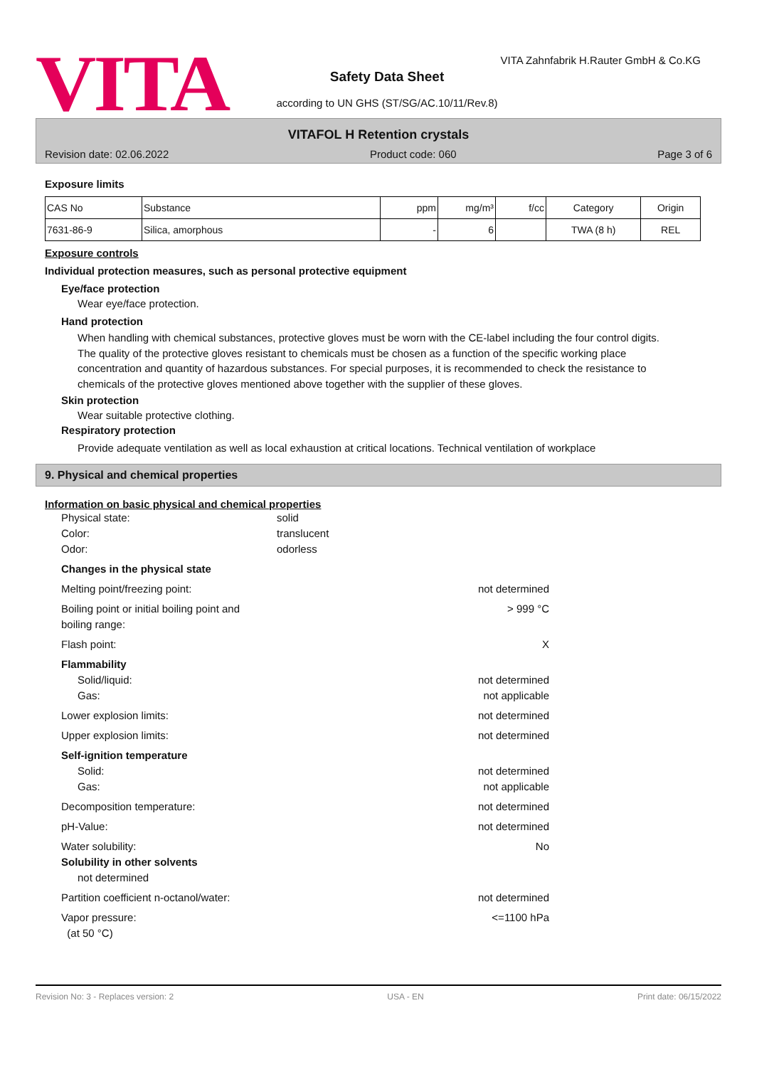VITA
VITA Zahnfabrik H.Rauter GmbH & Co.KG
Safety Data Sheet
according to UN GHS (ST/SG/AC.10/11/Rev.8)
VITAFOL H Retention crystals
Revision date: 02.06.2022 Product code: 060 Page 3 of 6
Exposure limits
| CAS No | Substance | ppm | mg/m³ | f/cc | Category | Origin |
| --- | --- | --- | --- | --- | --- | --- |
| 7631-86-9 | Silica, amorphous | - | 6 | | TWA (8 h) | REL |
Exposure controls
Individual protection measures, such as personal protective equipment
Eye/face protection
Wear eye/face protection.
Hand protection
When handling with chemical substances, protective gloves must be worn with the CE-label including the four control digits. The quality of the protective gloves resistant to chemicals must be chosen as a function of the specific working place concentration and quantity of hazardous substances. For special purposes, it is recommended to check the resistance to chemicals of the protective gloves mentioned above together with the supplier of these gloves.
Skin protection
Wear suitable protective clothing.
Respiratory protection
Provide adequate ventilation as well as local exhaustion at critical locations. Technical ventilation of workplace
9. Physical and chemical properties
Information on basic physical and chemical properties
Physical state:
Color:
Odor:
solid
translucent
odorless
Changes in the physical state
Melting point/freezing point: not determined
Boiling point or initial boiling point and
boiling range: > 999 °C
Flash point: X
Flammability
Solid/liquid:
Gas: not determined
not applicable
Lower explosion limits: not determined
Upper explosion limits: not determined
Self-ignition temperature
Solid:
Gas: not determined
not applicable
Decomposition temperature: not determined
pH-Value: not determined
Water solubility: No
Solubility in other solvents
not determined
Partition coefficient n-octanol/water: not determined
Vapor pressure:
(at 50 °C) <=1100 hPa
Revision No: 3 - Replaces version: 2 USA - EN Print date: 06/15/2022